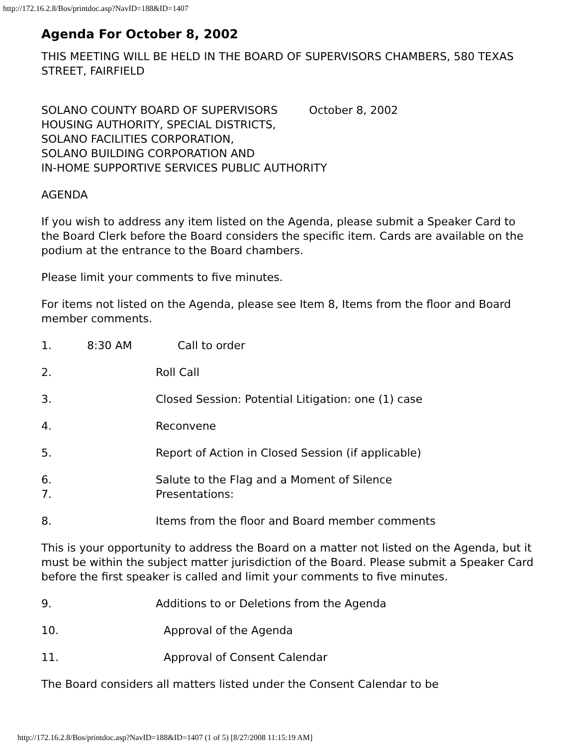http://172.16.2.8/Bos/printdoc.asp?NavID=188&ID=1407
Agenda For October 8, 2002
THIS MEETING WILL BE HELD IN THE BOARD OF SUPERVISORS CHAMBERS, 580 TEXAS STREET, FAIRFIELD
SOLANO COUNTY BOARD OF SUPERVISORS October 8, 2002
HOUSING AUTHORITY, SPECIAL DISTRICTS,
SOLANO FACILITIES CORPORATION,
SOLANO BUILDING CORPORATION AND
IN-HOME SUPPORTIVE SERVICES PUBLIC AUTHORITY
AGENDA
If you wish to address any item listed on the Agenda, please submit a Speaker Card to the Board Clerk before the Board considers the specific item. Cards are available on the podium at the entrance to the Board chambers.
Please limit your comments to five minutes.
For items not listed on the Agenda, please see Item 8, Items from the floor and Board member comments.
1. 8:30 AM Call to order
2. Roll Call
3. Closed Session: Potential Litigation: one (1) case
4. Reconvene
5. Report of Action in Closed Session (if applicable)
6. Salute to the Flag and a Moment of Silence
7. Presentations:
8. Items from the floor and Board member comments
This is your opportunity to address the Board on a matter not listed on the Agenda, but it must be within the subject matter jurisdiction of the Board. Please submit a Speaker Card before the first speaker is called and limit your comments to five minutes.
9. Additions to or Deletions from the Agenda
10. Approval of the Agenda
11. Approval of Consent Calendar
The Board considers all matters listed under the Consent Calendar to be
http://172.16.2.8/Bos/printdoc.asp?NavID=188&ID=1407 (1 of 5) [8/27/2008 11:15:19 AM]